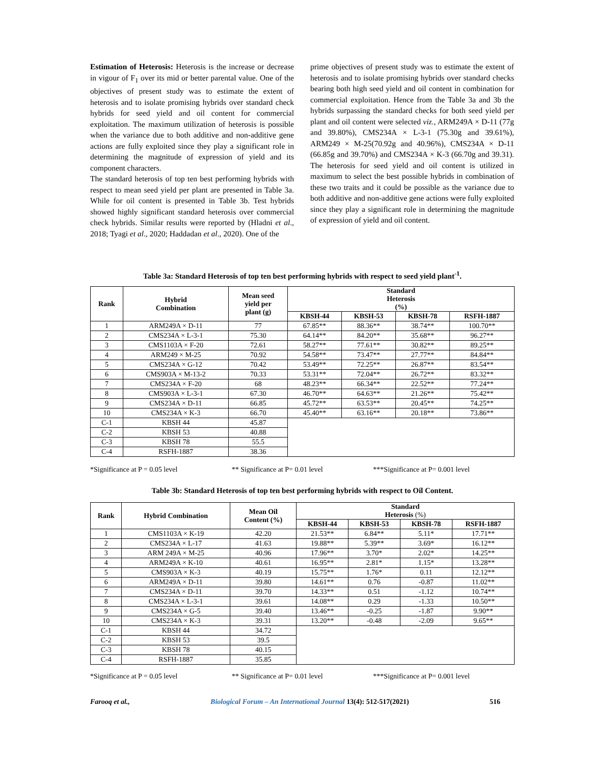Estimation of Heterosis: Heterosis is the increase or decrease in vigour of F<sub>1</sub> over its mid or better parental value. One of the objectives of present study was to estimate the extent of heterosis and to isolate promising hybrids over standard check hybrids for seed yield and oil content for commercial exploitation. The maximum utilization of heterosis is possible when the variance due to both additive and non-additive gene actions are fully exploited since they play a significant role in determining the magnitude of expression of yield and its component characters.
The standard heterosis of top ten best performing hybrids with respect to mean seed yield per plant are presented in Table 3a. While for oil content is presented in Table 3b. Test hybrids showed highly significant standard heterosis over commercial check hybrids. Similar results were reported by (Hladni et al., 2018; Tyagi et al., 2020; Haddadan et al., 2020). One of the
prime objectives of present study was to estimate the extent of heterosis and to isolate promising hybrids over standard checks bearing both high seed yield and oil content in combination for commercial exploitation. Hence from the Table 3a and 3b the hybrids surpassing the standard checks for both seed yield per plant and oil content were selected viz., ARM249A × D-11 (77g and 39.80%), CMS234A × L-3-1 (75.30g and 39.61%), ARM249 × M-25(70.92g and 40.96%), CMS234A × D-11 (66.85g and 39.70%) and CMS234A × K-3 (66.70g and 39.31). The heterosis for seed yield and oil content is utilized in maximum to select the best possible hybrids in combination of these two traits and it could be possible as the variance due to both additive and non-additive gene actions were fully exploited since they play a significant role in determining the magnitude of expression of yield and oil content.
Table 3a: Standard Heterosis of top ten best performing hybrids with respect to seed yield plant<sup>-1</sup>.
| Rank | Hybrid Combination | Mean seed yield per plant (g) | Standard Heterosis (%) | | | |
| --- | --- | --- | --- | --- | --- | --- |
| | | | KBSH-44 | KBSH-53 | KBSH-78 | RSFH-1887 |
| 1 | ARM249A × D-11 | 77 | 67.85** | 88.36** | 38.74** | 100.70** |
| 2 | CMS234A × L-3-1 | 75.30 | 64.14** | 84.20** | 35.68** | 96.27** |
| 3 | CMS1103A × F-20 | 72.61 | 58.27** | 77.61** | 30.82** | 89.25** |
| 4 | ARM249 × M-25 | 70.92 | 54.58** | 73.47** | 27.77** | 84.84** |
| 5 | CMS234A × G-12 | 70.42 | 53.49** | 72.25** | 26.87** | 83.54** |
| 6 | CMS903A × M-13-2 | 70.33 | 53.31** | 72.04** | 26.72** | 83.32** |
| 7 | CMS234A × F-20 | 68 | 48.23** | 66.34** | 22.52** | 77.24** |
| 8 | CMS903A × L-3-1 | 67.30 | 46.70** | 64.63** | 21.26** | 75.42** |
| 9 | CMS234A × D-11 | 66.85 | 45.72** | 63.53** | 20.45** | 74.25** |
| 10 | CMS234A × K-3 | 66.70 | 45.40** | 63.16** | 20.18** | 73.86** |
| C-1 | KBSH 44 | 45.87 | | | | |
| C-2 | KBSH 53 | 40.88 | | | | |
| C-3 | KBSH 78 | 55.5 | | | | |
| C-4 | RSFH-1887 | 38.36 | | | | |
*Significance at P = 0.05 level ** Significance at P= 0.01 level ***Significance at P= 0.001 level
Table 3b: Standard Heterosis of top ten best performing hybrids with respect to Oil Content.
| Rank | Hybrid Combination | Mean Oil Content (%) | Standard Heterosis (%) | | | |
| --- | --- | --- | --- | --- | --- | --- |
| | | | KBSH-44 | KBSH-53 | KBSH-78 | RSFH-1887 |
| 1 | CMS1103A × K-19 | 42.20 | 21.53** | 6.84** | 5.11* | 17.71** |
| 2 | CMS234A × L-17 | 41.63 | 19.88** | 5.39** | 3.69* | 16.12** |
| 3 | ARM 249A × M-25 | 40.96 | 17.96** | 3.70* | 2.02* | 14.25** |
| 4 | ARM249A × K-10 | 40.61 | 16.95** | 2.81* | 1.15* | 13.28** |
| 5 | CMS903A × K-3 | 40.19 | 15.75** | 1.76* | 0.11 | 12.12** |
| 6 | ARM249A × D-11 | 39.80 | 14.61** | 0.76 | -0.87 | 11.02** |
| 7 | CMS234A × D-11 | 39.70 | 14.33** | 0.51 | -1.12 | 10.74** |
| 8 | CMS234A × L-3-1 | 39.61 | 14.08** | 0.29 | -1.33 | 10.50** |
| 9 | CMS234A × G-5 | 39.40 | 13.46** | -0.25 | -1.87 | 9.90** |
| 10 | CMS234A × K-3 | 39.31 | 13.20** | -0.48 | -2.09 | 9.65** |
| C-1 | KBSH 44 | 34.72 | | | | |
| C-2 | KBSH 53 | 39.5 | | | | |
| C-3 | KBSH 78 | 40.15 | | | | |
| C-4 | RSFH-1887 | 35.85 | | | | |
*Significance at P = 0.05 level ** Significance at P= 0.01 level ***Significance at P= 0.001 level
Farooq et al., Biological Forum – An International Journal 13(4): 512-517(2021) 516